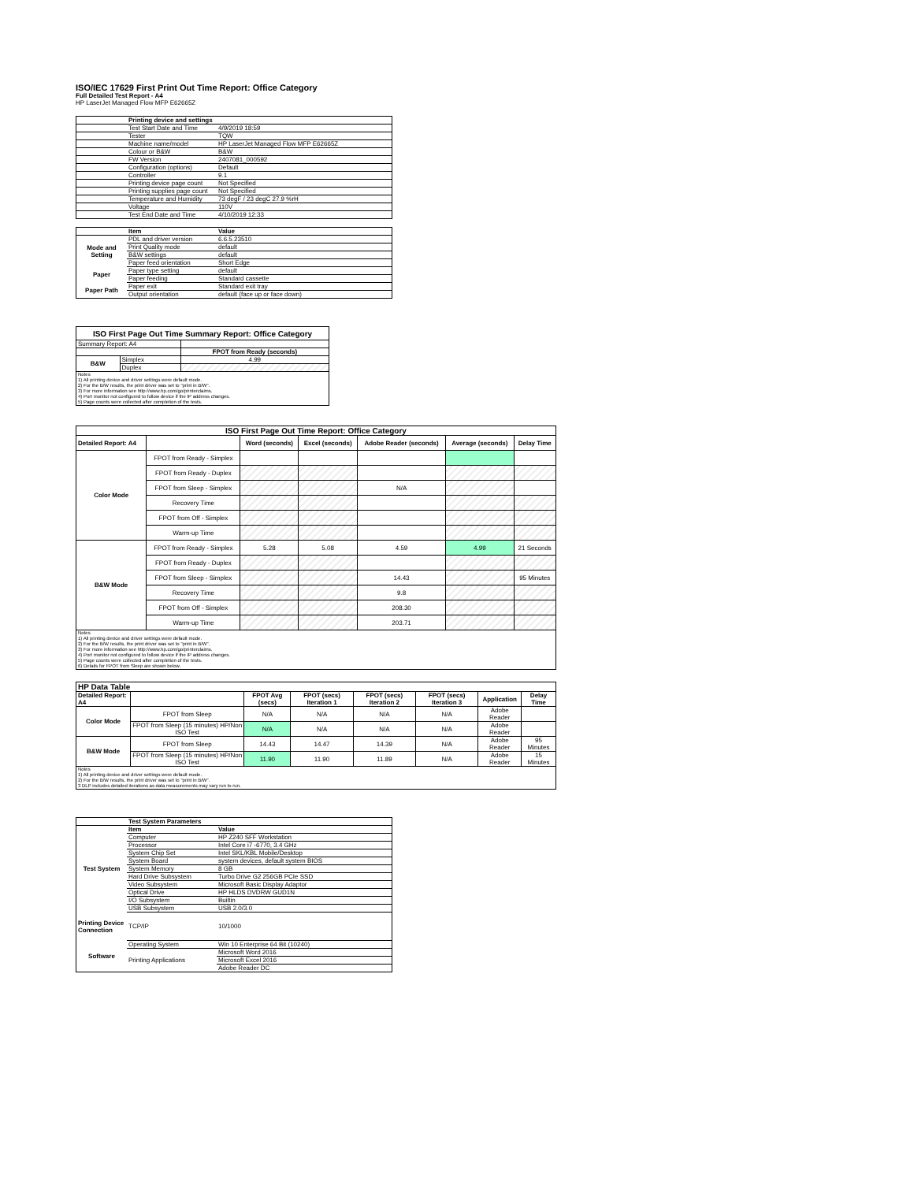ISO/IEC 17629 First Print Out Time Report: Office Category
Full Detailed Test Report - A4
HP LaserJet Managed Flow MFP E62665Z
| | Printing device and settings | |
| | Test Start Date and Time | 4/9/2019 18:59 |
| | Tester | TQW |
| | Machine name/model | HP LaserJet Managed Flow MFP E62665Z |
| | Colour or B&W | B&W |
| | FW Version | 2407081_000592 |
| | Configuration (options) | Default |
| | Controller | 9.1 |
| | Printing device page count | Not Specified |
| | Printing supplies page count | Not Specified |
| | Temperature and Humidity | 73 degF / 23 degC 27.9 %rH |
| | Voltage | 110V |
| | Test End Date and Time | 4/10/2019 12:33 |
| | Item | Value |
| Mode and Setting | PDL and driver version | 6.6.5.23510 |
| | Print Quality mode | default |
| | B&W settings | default |
| | Paper feed orientation | Short Edge |
| Paper | Paper type setting | default |
| | Paper feeding | Standard cassette |
| Paper Path | Paper exit | Standard exit tray |
| | Output orientation | default (face up or face down) |
| ISO First Page Out Time Summary Report: Office Category | | |
| --- | --- | --- |
| Summary Report: A4 | | |
| | | FPOT from Ready (seconds) |
| B&W | Simplex | 4.99 |
| | Duplex | |
| Notes 1) All printing device and driver settings were default mode. 2) For the B/W results, the print driver was set to "print in B/W". 3) For more information see http://www.hp.com/go/printerclaims. 4) Port monitor not configured to follow device if the IP address changes. 5) Page counts were collected after completion of the tests. | | |
| ISO First Page Out Time Report: Office Category | | | | | | |
| --- | --- | --- | --- | --- | --- | --- |
| Detailed Report: A4 | | Word (seconds) | Excel (seconds) | Adobe Reader (seconds) | Average (seconds) | Delay Time |
| Color Mode | FPOT from Ready - Simplex | | | | | |
| | FPOT from Ready - Duplex | | | | | |
| | FPOT from Sleep - Simplex | | | N/A | | |
| | Recovery Time | | | | | |
| | FPOT from Off - Simplex | | | | | |
| | Warm-up Time | | | | | |
| B&W Mode | FPOT from Ready - Simplex | 5.28 | 5.08 | 4.59 | 4.99 | 21 Seconds |
| | FPOT from Ready - Duplex | | | | | |
| | FPOT from Sleep - Simplex | | | 14.43 | | 95 Minutes |
| | Recovery Time | | | 9.8 | | |
| | FPOT from Off - Simplex | | | 208.30 | | |
| | Warm-up Time | | | 203.71 | | |
| Notes 1) All printing device and driver settings were default mode. 2) For the B/W results, the print driver was set to "print in B/W". 3) For more information see http://www.hp.com/go/printerclaims. 4) Port monitor not configured to follow device if the IP address changes. 5) Page counts were collected after completion of the tests. 6) Details for FPOT from Sleep are shown below. | | | | | | |
| HP Data Table | | | | | | | |
| --- | --- | --- | --- | --- | --- | --- | --- |
| Detailed Report: A4 | | FPOT Avg (secs) | FPOT (secs) Iteration 1 | FPOT (secs) Iteration 2 | FPOT (secs) Iteration 3 | Application | Delay Time |
| Color Mode | FPOT from Sleep | N/A | N/A | N/A | N/A | Adobe Reader | |
| | FPOT from Sleep (15 minutes) HP/Non ISO Test | N/A | N/A | N/A | N/A | Adobe Reader | |
| B&W Mode | FPOT from Sleep | 14.43 | 14.47 | 14.39 | N/A | Adobe Reader | 95 Minutes |
| | FPOT from Sleep (15 minutes) HP/Non ISO Test | 11.90 | 11.90 | 11.89 | N/A | Adobe Reader | 15 Minutes |
| Notes 1) All printing device and driver settings were default mode. 2) For the B/W results, the print driver was set to "print in B/W". 3 DLP includes detailed iterations as data measurements may vary run to run. | | | | | | | |
| | Test System Parameters | |
| Test System | Item | Value |
| | Computer | HP Z240 SFF Workstation |
| | Processor | Intel Core i7 -6770, 3.4 GHz |
| | System Chip Set | Intel SKL/KBL Mobile/Desktop |
| | System Board | system devices, default system BIOS |
| | System Memory | 8 GB |
| | Hard Drive Subsystem | Turbo Drive G2 256GB PCIe SSD |
| | Video Subsystem | Microsoft Basic Display Adaptor |
| | Optical Drive | HP HLDS DVDRW GUD1N |
| | I/O Subsystem | Builtin |
| | USB Subsystem | USB 2.0/3.0 |
| Printing Device Connection | TCP/IP | 10/1000 |
| Software | Operating System | Win 10 Enterprise 64 Bit (10240) |
| | Printing Applications | Microsoft Word 2016 |
| | | Microsoft Excel 2016 |
| | | Adobe Reader DC |